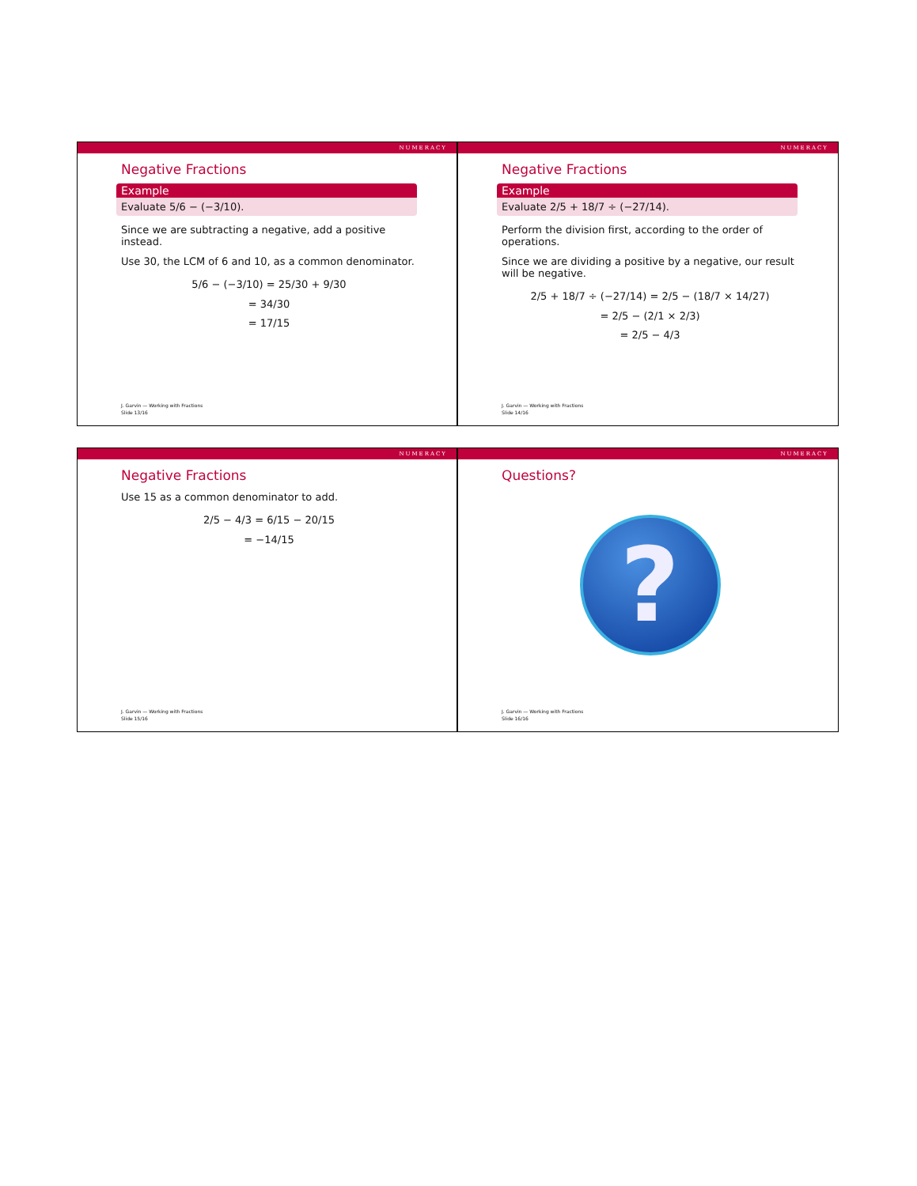NUMERACY
Negative Fractions
Example
Evaluate 5/6 − (−3/10).
Since we are subtracting a negative, add a positive instead.
Use 30, the LCM of 6 and 10, as a common denominator.
5/6 − (−3/10) = 25/30 + 9/30
= 34/30
= 17/15
J. Garvin — Working with Fractions
Slide 13/16
NUMERACY
Negative Fractions
Example
Evaluate 2/5 + 18/7 ÷ (−27/14).
Perform the division first, according to the order of operations.
Since we are dividing a positive by a negative, our result will be negative.
2/5 + 18/7 ÷ (−27/14) = 2/5 − (18/7 × 14/27)
= 2/5 − (2/1 × 2/3)
= 2/5 − 4/3
J. Garvin — Working with Fractions
Slide 14/16
NUMERACY
Negative Fractions
Use 15 as a common denominator to add.
2/5 − 4/3 = 6/15 − 20/15
= −14/15
J. Garvin — Working with Fractions
Slide 15/16
NUMERACY
Questions?
?
J. Garvin — Working with Fractions
Slide 16/16